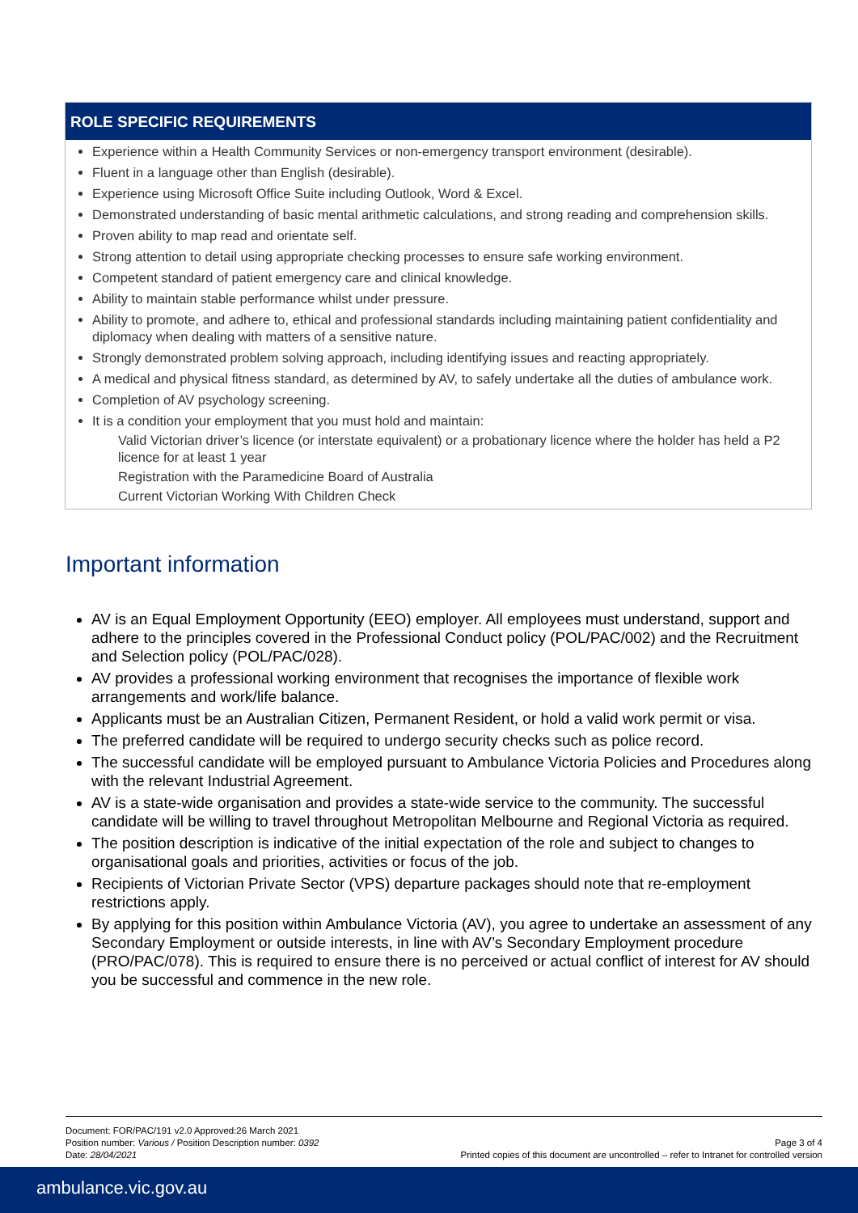ROLE SPECIFIC REQUIREMENTS
Experience within a Health Community Services or non-emergency transport environment (desirable).
Fluent in a language other than English (desirable).
Experience using Microsoft Office Suite including Outlook, Word & Excel.
Demonstrated understanding of basic mental arithmetic calculations, and strong reading and comprehension skills.
Proven ability to map read and orientate self.
Strong attention to detail using appropriate checking processes to ensure safe working environment.
Competent standard of patient emergency care and clinical knowledge.
Ability to maintain stable performance whilst under pressure.
Ability to promote, and adhere to, ethical and professional standards including maintaining patient confidentiality and diplomacy when dealing with matters of a sensitive nature.
Strongly demonstrated problem solving approach, including identifying issues and reacting appropriately.
A medical and physical fitness standard, as determined by AV, to safely undertake all the duties of ambulance work.
Completion of AV psychology screening.
It is a condition your employment that you must hold and maintain:
Valid Victorian driver’s licence (or interstate equivalent) or a probationary licence where the holder has held a P2 licence for at least 1 year
Registration with the Paramedicine Board of Australia
Current Victorian Working With Children Check
Important information
AV is an Equal Employment Opportunity (EEO) employer. All employees must understand, support and adhere to the principles covered in the Professional Conduct policy (POL/PAC/002) and the Recruitment and Selection policy (POL/PAC/028).
AV provides a professional working environment that recognises the importance of flexible work arrangements and work/life balance.
Applicants must be an Australian Citizen, Permanent Resident, or hold a valid work permit or visa.
The preferred candidate will be required to undergo security checks such as police record.
The successful candidate will be employed pursuant to Ambulance Victoria Policies and Procedures along with the relevant Industrial Agreement.
AV is a state-wide organisation and provides a state-wide service to the community. The successful candidate will be willing to travel throughout Metropolitan Melbourne and Regional Victoria as required.
The position description is indicative of the initial expectation of the role and subject to changes to organisational goals and priorities, activities or focus of the job.
Recipients of Victorian Private Sector (VPS) departure packages should note that re-employment restrictions apply.
By applying for this position within Ambulance Victoria (AV), you agree to undertake an assessment of any Secondary Employment or outside interests, in line with AV’s Secondary Employment procedure (PRO/PAC/078). This is required to ensure there is no perceived or actual conflict of interest for AV should you be successful and commence in the new role.
Document: FOR/PAC/191 v2.0 Approved:26 March 2021
Position number: Various / Position Description number: 0392
Date: 28/04/2021
Page 3 of 4
Printed copies of this document are uncontrolled – refer to Intranet for controlled version
ambulance.vic.gov.au